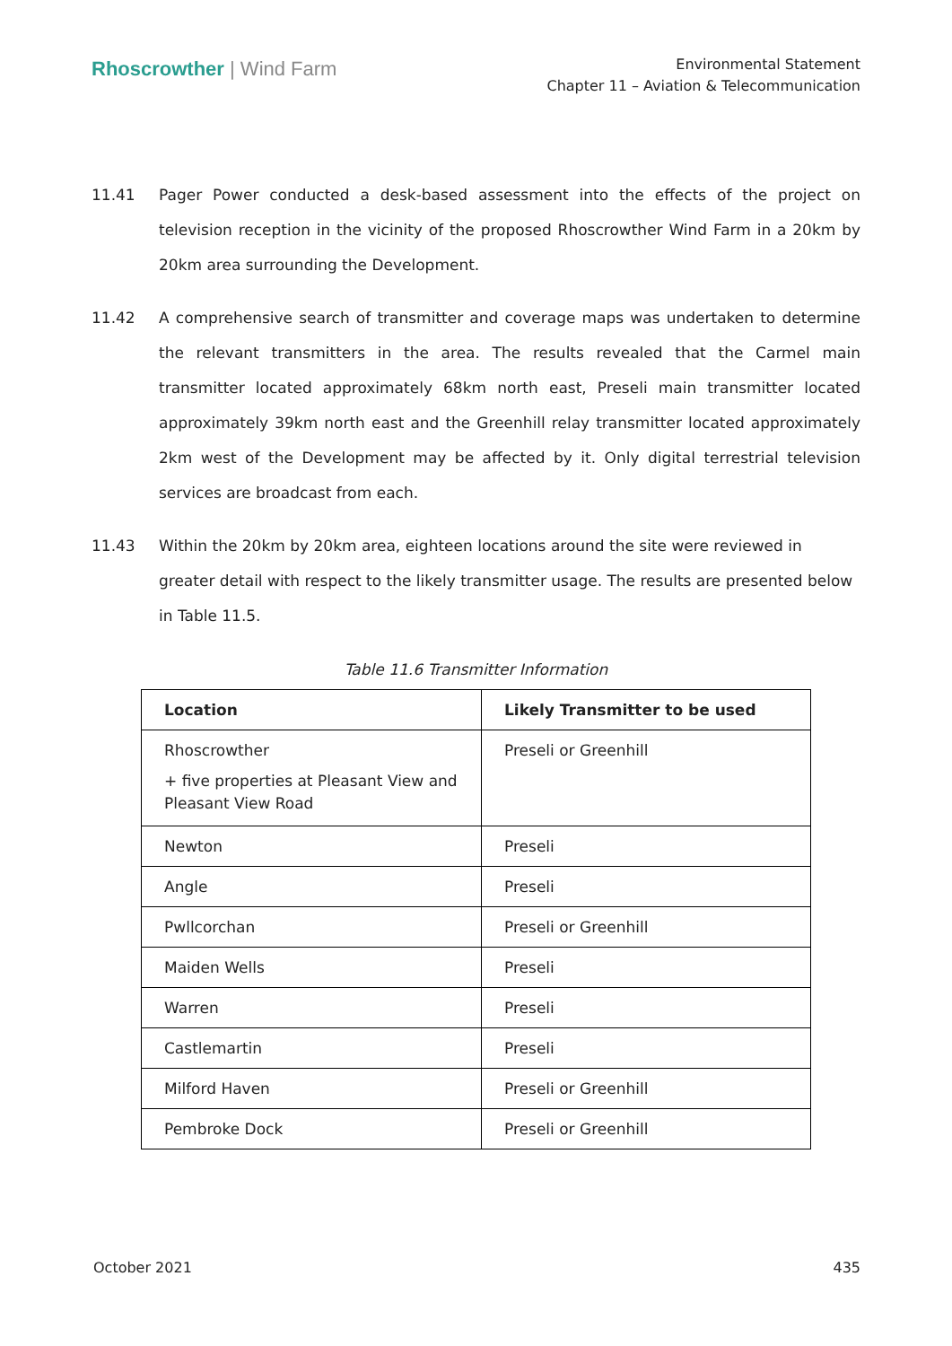Rhoscrowther | Wind Farm
Environmental Statement
Chapter 11 – Aviation & Telecommunication
11.41 Pager Power conducted a desk-based assessment into the effects of the project on television reception in the vicinity of the proposed Rhoscrowther Wind Farm in a 20km by 20km area surrounding the Development.
11.42 A comprehensive search of transmitter and coverage maps was undertaken to determine the relevant transmitters in the area. The results revealed that the Carmel main transmitter located approximately 68km north east, Preseli main transmitter located approximately 39km north east and the Greenhill relay transmitter located approximately 2km west of the Development may be affected by it. Only digital terrestrial television services are broadcast from each.
11.43 Within the 20km by 20km area, eighteen locations around the site were reviewed in greater detail with respect to the likely transmitter usage. The results are presented below in Table 11.5.
Table 11.6 Transmitter Information
| Location | Likely Transmitter to be used |
| --- | --- |
| Rhoscrowther + five properties at Pleasant View and Pleasant View Road | Preseli or Greenhill |
| Newton | Preseli |
| Angle | Preseli |
| Pwllcorchan | Preseli or Greenhill |
| Maiden Wells | Preseli |
| Warren | Preseli |
| Castlemartin | Preseli |
| Milford Haven | Preseli or Greenhill |
| Pembroke Dock | Preseli or Greenhill |
October 2021 435